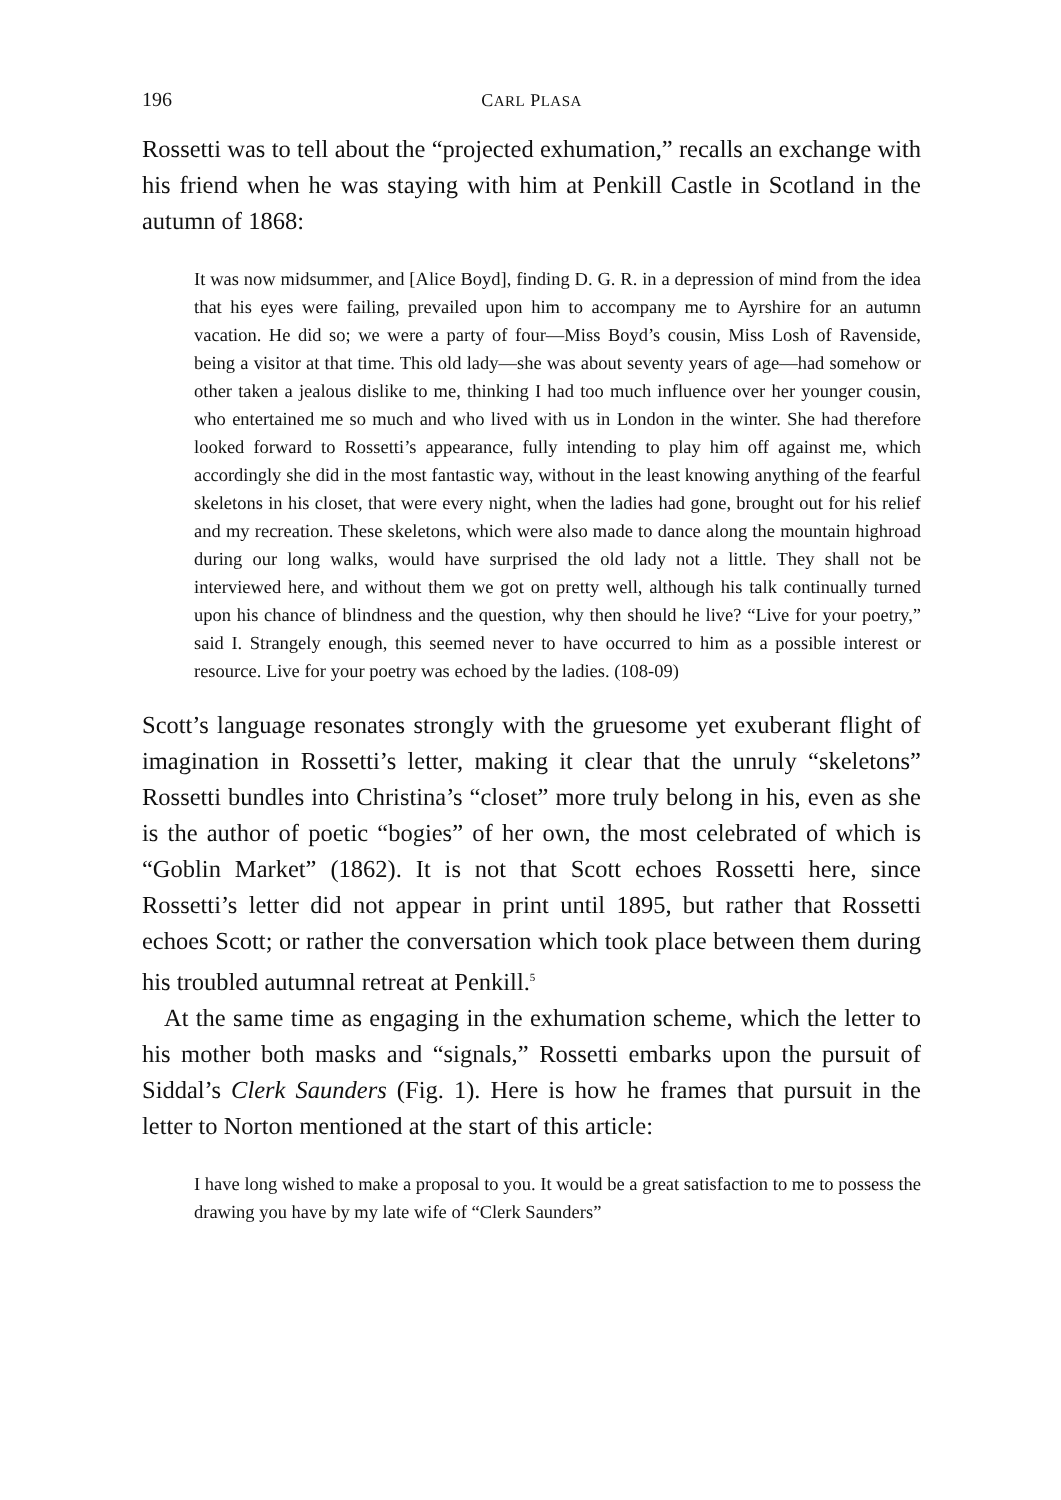196 CARL PLASA
Rossetti was to tell about the “projected exhumation,” recalls an exchange with his friend when he was staying with him at Penkill Castle in Scotland in the autumn of 1868:
It was now midsummer, and [Alice Boyd], finding D. G. R. in a depression of mind from the idea that his eyes were failing, prevailed upon him to accompany me to Ayrshire for an autumn vacation. He did so; we were a party of four—Miss Boyd’s cousin, Miss Losh of Ravenside, being a visitor at that time. This old lady—she was about seventy years of age—had somehow or other taken a jealous dislike to me, thinking I had too much influence over her younger cousin, who entertained me so much and who lived with us in London in the winter. She had therefore looked forward to Rossetti’s appearance, fully intending to play him off against me, which accordingly she did in the most fantastic way, without in the least knowing anything of the fearful skeletons in his closet, that were every night, when the ladies had gone, brought out for his relief and my recreation. These skeletons, which were also made to dance along the mountain highroad during our long walks, would have surprised the old lady not a little. They shall not be interviewed here, and without them we got on pretty well, although his talk continually turned upon his chance of blindness and the question, why then should he live? “Live for your poetry,” said I. Strangely enough, this seemed never to have occurred to him as a possible interest or resource. Live for your poetry was echoed by the ladies. (108-09)
Scott’s language resonates strongly with the gruesome yet exuberant flight of imagination in Rossetti’s letter, making it clear that the unruly “skeletons” Rossetti bundles into Christina’s “closet” more truly belong in his, even as she is the author of poetic “bogies” of her own, the most celebrated of which is “Goblin Market” (1862). It is not that Scott echoes Rossetti here, since Rossetti’s letter did not appear in print until 1895, but rather that Rossetti echoes Scott; or rather the conversation which took place between them during his troubled autumnal retreat at Penkill.<sup>5</sup>
At the same time as engaging in the exhumation scheme, which the letter to his mother both masks and “signals,” Rossetti embarks upon the pursuit of Siddal’s Clerk Saunders (Fig. 1). Here is how he frames that pursuit in the letter to Norton mentioned at the start of this article:
I have long wished to make a proposal to you. It would be a great satisfaction to me to possess the drawing you have by my late wife of “Clerk Saunders”